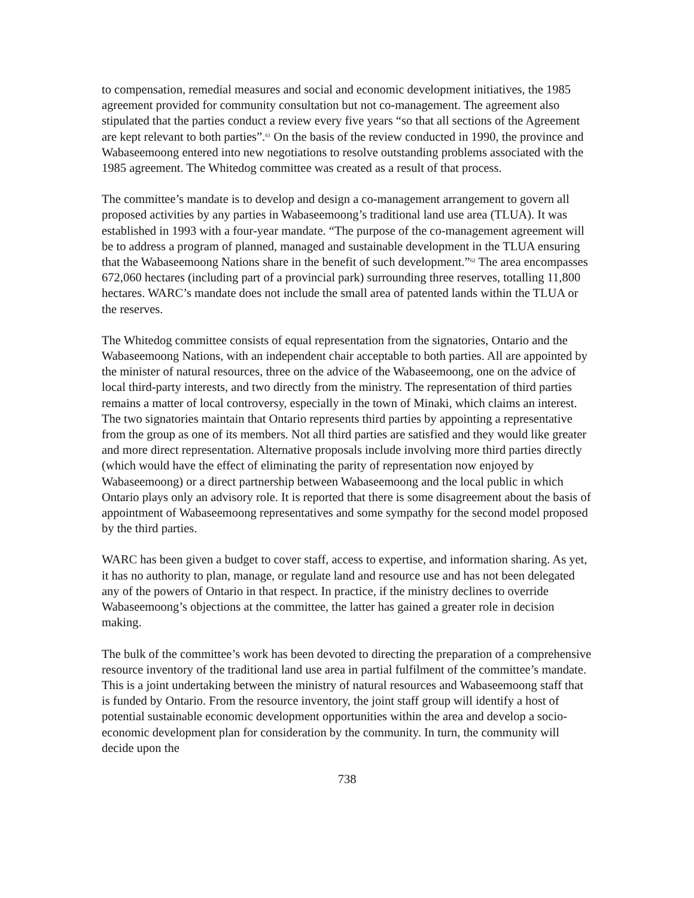to compensation, remedial measures and social and economic development initiatives, the 1985 agreement provided for community consultation but not co-management. The agreement also stipulated that the parties conduct a review every five years “so that all sections of the Agreement are kept relevant to both parties”.<sup>61</sup> On the basis of the review conducted in 1990, the province and Wabaseemoong entered into new negotiations to resolve outstanding problems associated with the 1985 agreement. The Whitedog committee was created as a result of that process.
The committee’s mandate is to develop and design a co-management arrangement to govern all proposed activities by any parties in Wabaseemoong’s traditional land use area (TLUA). It was established in 1993 with a four-year mandate. “The purpose of the co-management agreement will be to address a program of planned, managed and sustainable development in the TLUA ensuring that the Wabaseemoong Nations share in the benefit of such development.”<sup>62</sup> The area encompasses 672,060 hectares (including part of a provincial park) surrounding three reserves, totalling 11,800 hectares. WARC’s mandate does not include the small area of patented lands within the TLUA or the reserves.
The Whitedog committee consists of equal representation from the signatories, Ontario and the Wabaseemoong Nations, with an independent chair acceptable to both parties. All are appointed by the minister of natural resources, three on the advice of the Wabaseemoong, one on the advice of local third-party interests, and two directly from the ministry. The representation of third parties remains a matter of local controversy, especially in the town of Minaki, which claims an interest. The two signatories maintain that Ontario represents third parties by appointing a representative from the group as one of its members. Not all third parties are satisfied and they would like greater and more direct representation. Alternative proposals include involving more third parties directly (which would have the effect of eliminating the parity of representation now enjoyed by Wabaseemoong) or a direct partnership between Wabaseemoong and the local public in which Ontario plays only an advisory role. It is reported that there is some disagreement about the basis of appointment of Wabaseemoong representatives and some sympathy for the second model proposed by the third parties.
WARC has been given a budget to cover staff, access to expertise, and information sharing. As yet, it has no authority to plan, manage, or regulate land and resource use and has not been delegated any of the powers of Ontario in that respect. In practice, if the ministry declines to override Wabaseemoong’s objections at the committee, the latter has gained a greater role in decision making.
The bulk of the committee’s work has been devoted to directing the preparation of a comprehensive resource inventory of the traditional land use area in partial fulfilment of the committee’s mandate. This is a joint undertaking between the ministry of natural resources and Wabaseemoong staff that is funded by Ontario. From the resource inventory, the joint staff group will identify a host of potential sustainable economic development opportunities within the area and develop a socio-economic development plan for consideration by the community. In turn, the community will decide upon the
738